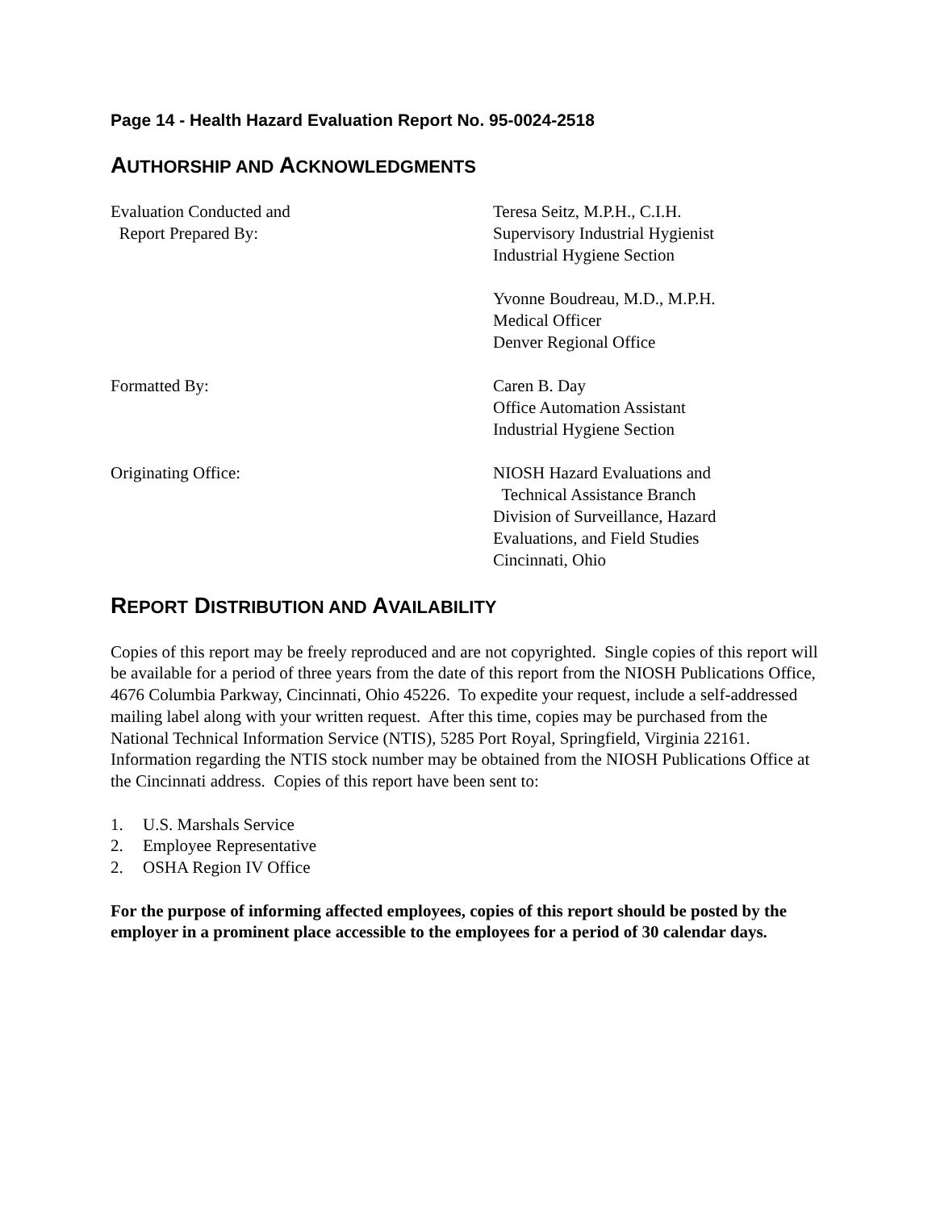Page 14 - Health Hazard Evaluation Report No. 95-0024-2518
AUTHORSHIP AND ACKNOWLEDGMENTS
Evaluation Conducted and
Report Prepared By:
Teresa Seitz, M.P.H., C.I.H.
Supervisory Industrial Hygienist
Industrial Hygiene Section
Yvonne Boudreau, M.D., M.P.H.
Medical Officer
Denver Regional Office
Formatted By: Caren B. Day
Office Automation Assistant
Industrial Hygiene Section
Originating Office: NIOSH Hazard Evaluations and
Technical Assistance Branch
Division of Surveillance, Hazard
Evaluations, and Field Studies
Cincinnati, Ohio
REPORT DISTRIBUTION AND AVAILABILITY
Copies of this report may be freely reproduced and are not copyrighted. Single copies of this report will be available for a period of three years from the date of this report from the NIOSH Publications Office, 4676 Columbia Parkway, Cincinnati, Ohio 45226. To expedite your request, include a self-addressed mailing label along with your written request. After this time, copies may be purchased from the National Technical Information Service (NTIS), 5285 Port Royal, Springfield, Virginia 22161. Information regarding the NTIS stock number may be obtained from the NIOSH Publications Office at the Cincinnati address. Copies of this report have been sent to:
1. U.S. Marshals Service
2. Employee Representative
2. OSHA Region IV Office
For the purpose of informing affected employees, copies of this report should be posted by the employer in a prominent place accessible to the employees for a period of 30 calendar days.